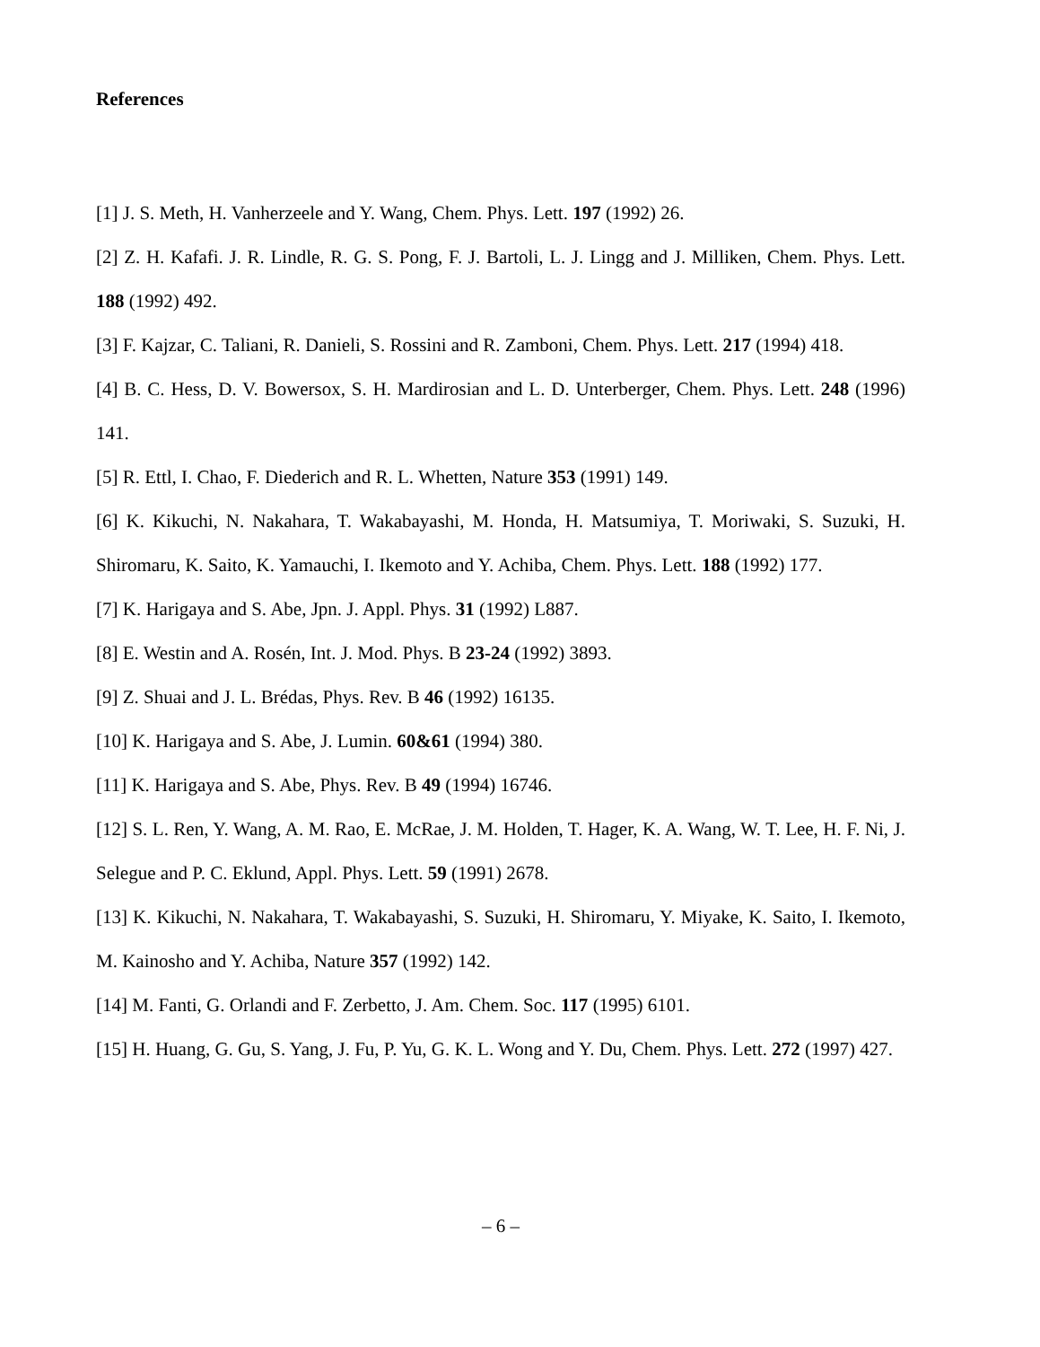References
[1] J. S. Meth, H. Vanherzeele and Y. Wang, Chem. Phys. Lett. 197 (1992) 26.
[2] Z. H. Kafafi. J. R. Lindle, R. G. S. Pong, F. J. Bartoli, L. J. Lingg and J. Milliken, Chem. Phys. Lett. 188 (1992) 492.
[3] F. Kajzar, C. Taliani, R. Danieli, S. Rossini and R. Zamboni, Chem. Phys. Lett. 217 (1994) 418.
[4] B. C. Hess, D. V. Bowersox, S. H. Mardirosian and L. D. Unterberger, Chem. Phys. Lett. 248 (1996) 141.
[5] R. Ettl, I. Chao, F. Diederich and R. L. Whetten, Nature 353 (1991) 149.
[6] K. Kikuchi, N. Nakahara, T. Wakabayashi, M. Honda, H. Matsumiya, T. Moriwaki, S. Suzuki, H. Shiromaru, K. Saito, K. Yamauchi, I. Ikemoto and Y. Achiba, Chem. Phys. Lett. 188 (1992) 177.
[7] K. Harigaya and S. Abe, Jpn. J. Appl. Phys. 31 (1992) L887.
[8] E. Westin and A. Rosén, Int. J. Mod. Phys. B 23-24 (1992) 3893.
[9] Z. Shuai and J. L. Brédas, Phys. Rev. B 46 (1992) 16135.
[10] K. Harigaya and S. Abe, J. Lumin. 60&61 (1994) 380.
[11] K. Harigaya and S. Abe, Phys. Rev. B 49 (1994) 16746.
[12] S. L. Ren, Y. Wang, A. M. Rao, E. McRae, J. M. Holden, T. Hager, K. A. Wang, W. T. Lee, H. F. Ni, J. Selegue and P. C. Eklund, Appl. Phys. Lett. 59 (1991) 2678.
[13] K. Kikuchi, N. Nakahara, T. Wakabayashi, S. Suzuki, H. Shiromaru, Y. Miyake, K. Saito, I. Ikemoto, M. Kainosho and Y. Achiba, Nature 357 (1992) 142.
[14] M. Fanti, G. Orlandi and F. Zerbetto, J. Am. Chem. Soc. 117 (1995) 6101.
[15] H. Huang, G. Gu, S. Yang, J. Fu, P. Yu, G. K. L. Wong and Y. Du, Chem. Phys. Lett. 272 (1997) 427.
– 6 –